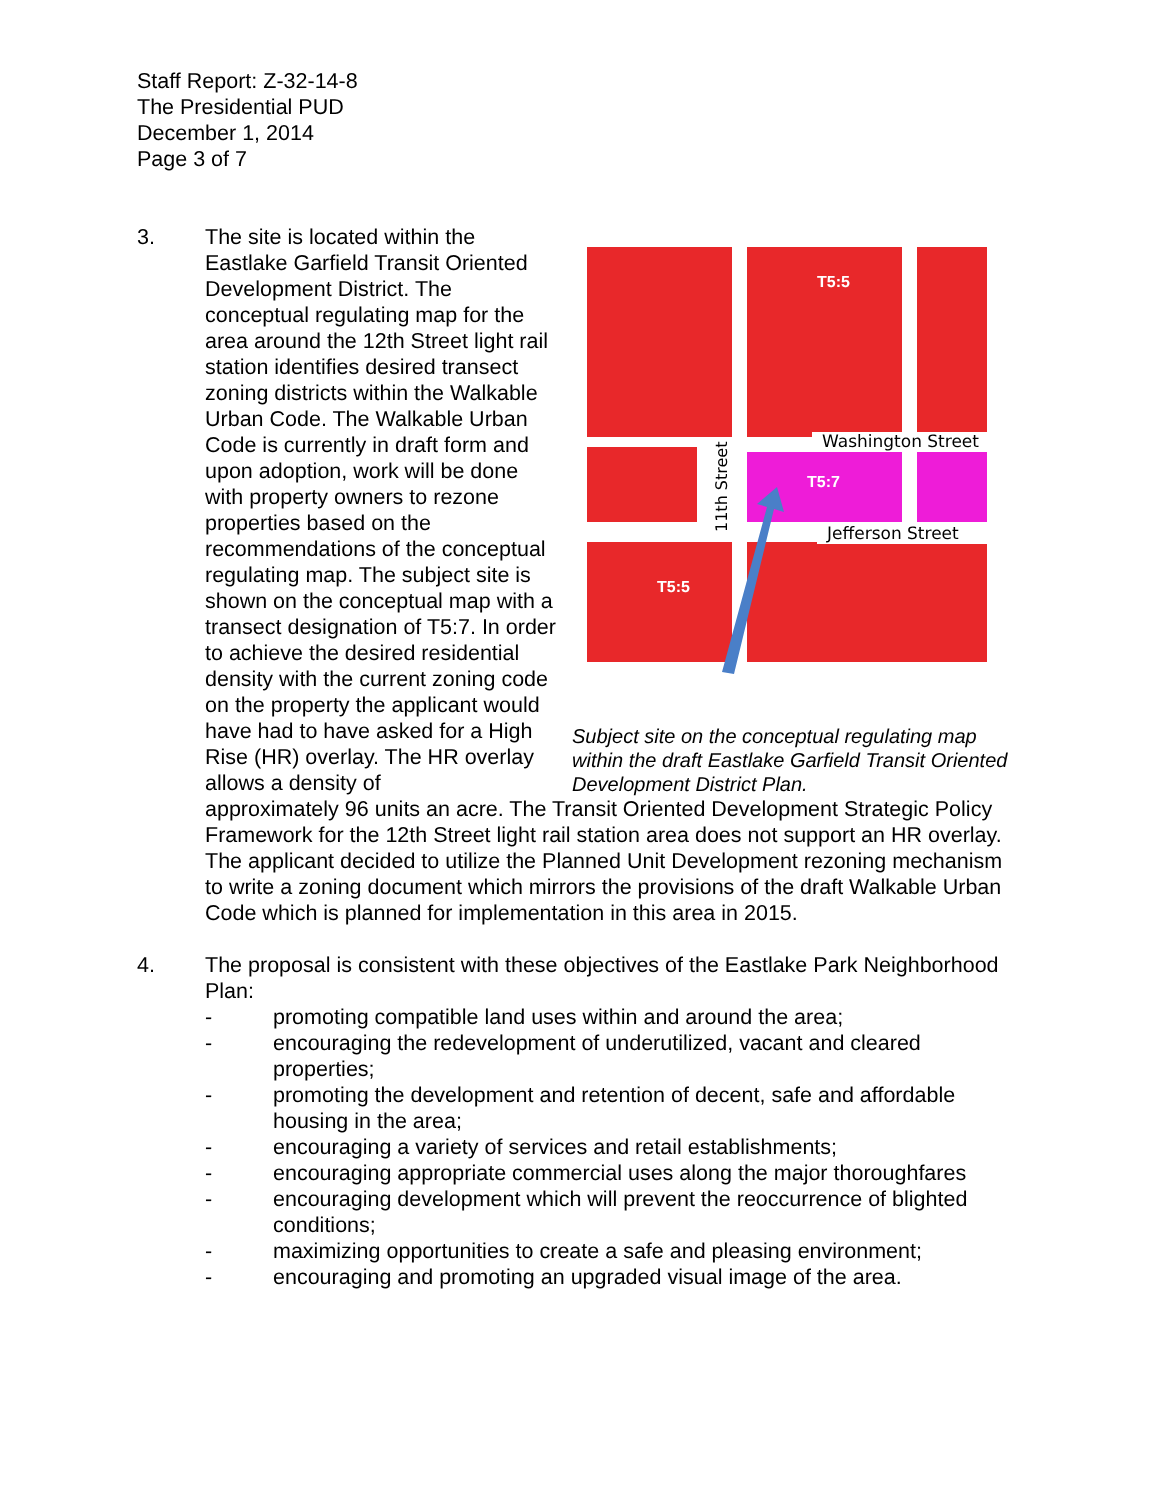Staff Report: Z-32-14-8
The Presidential PUD
December 1, 2014
Page 3 of 7
3. The site is located within the Eastlake Garfield Transit Oriented Development District. The conceptual regulating map for the area around the 12th Street light rail station identifies desired transect zoning districts within the Walkable Urban Code. The Walkable Urban Code is currently in draft form and upon adoption, work will be done with property owners to rezone properties based on the recommendations of the conceptual regulating map. The subject site is shown on the conceptual map with a transect designation of T5:7. In order to achieve the desired residential density with the current zoning code on the property the applicant would have had to have asked for a High Rise (HR) overlay. The HR overlay allows a density of
Washington Street
Jefferson Street
11th Street
T5:5
T5:7
T5:5
Subject site on the conceptual regulating map within the draft Eastlake Garfield Transit Oriented Development District Plan.
approximately 96 units an acre. The Transit Oriented Development Strategic Policy Framework for the 12th Street light rail station area does not support an HR overlay. The applicant decided to utilize the Planned Unit Development rezoning mechanism to write a zoning document which mirrors the provisions of the draft Walkable Urban Code which is planned for implementation in this area in 2015.
4. The proposal is consistent with these objectives of the Eastlake Park Neighborhood Plan:
- promoting compatible land uses within and around the area;
- encouraging the redevelopment of underutilized, vacant and cleared properties;
- promoting the development and retention of decent, safe and affordable housing in the area;
- encouraging a variety of services and retail establishments;
- encouraging appropriate commercial uses along the major thoroughfares
- encouraging development which will prevent the reoccurrence of blighted conditions;
- maximizing opportunities to create a safe and pleasing environment;
- encouraging and promoting an upgraded visual image of the area.